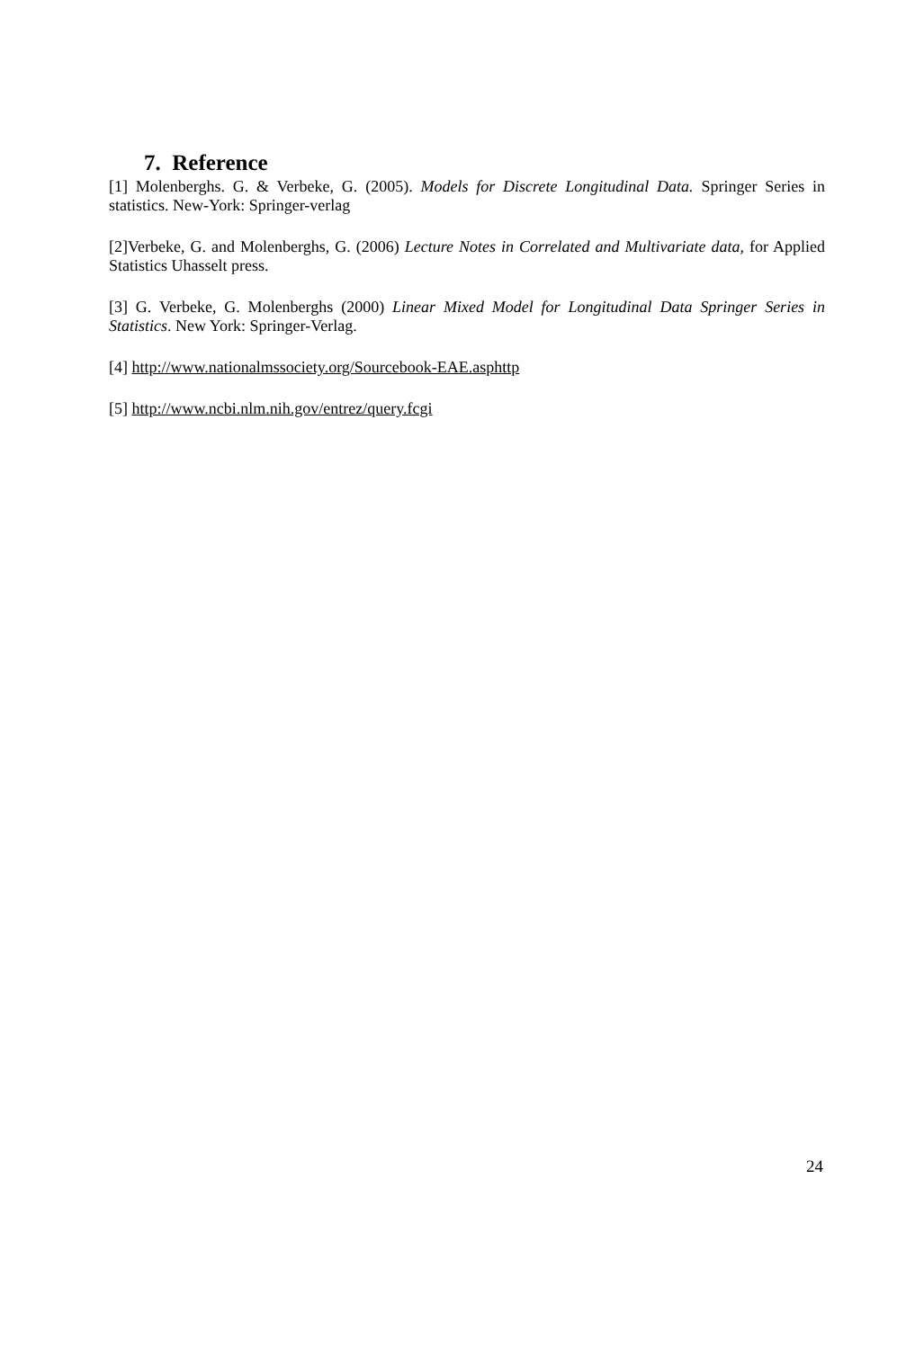7. Reference
[1] Molenberghs. G. & Verbeke, G. (2005). Models for Discrete Longitudinal Data. Springer Series in statistics. New-York: Springer-verlag
[2]Verbeke, G. and Molenberghs, G. (2006) Lecture Notes in Correlated and Multivariate data, for Applied Statistics Uhasselt press.
[3] G. Verbeke, G. Molenberghs (2000) Linear Mixed Model for Longitudinal Data Springer Series in Statistics. New York: Springer-Verlag.
[4] http://www.nationalmssociety.org/Sourcebook-EAE.asphttp
[5] http://www.ncbi.nlm.nih.gov/entrez/query.fcgi
24